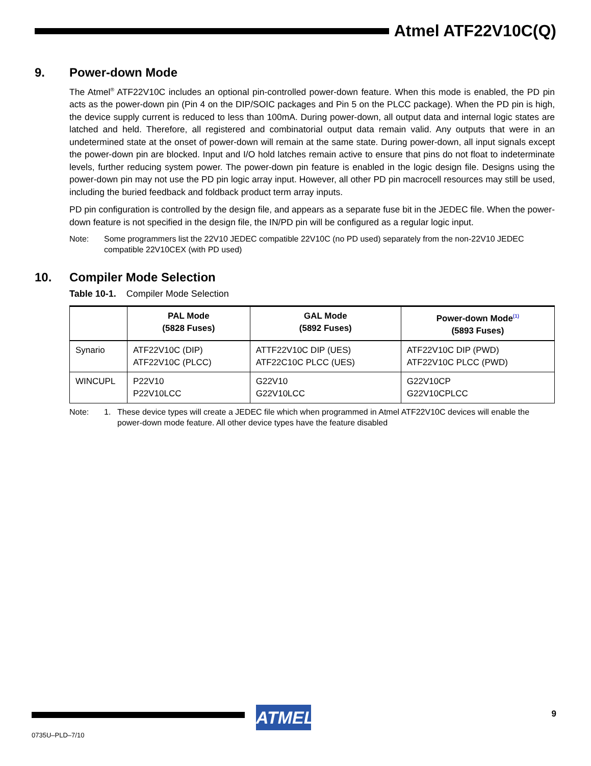Atmel ATF22V10C(Q)
9. Power-down Mode
The Atmel<sup>®</sup> ATF22V10C includes an optional pin-controlled power-down feature. When this mode is enabled, the PD pin acts as the power-down pin (Pin 4 on the DIP/SOIC packages and Pin 5 on the PLCC package). When the PD pin is high, the device supply current is reduced to less than 100mA. During power-down, all output data and internal logic states are latched and held. Therefore, all registered and combinatorial output data remain valid. Any outputs that were in an undetermined state at the onset of power-down will remain at the same state. During power-down, all input signals except the power-down pin are blocked. Input and I/O hold latches remain active to ensure that pins do not float to indeterminate levels, further reducing system power. The power-down pin feature is enabled in the logic design file. Designs using the power-down pin may not use the PD pin logic array input. However, all other PD pin macrocell resources may still be used, including the buried feedback and foldback product term array inputs.
PD pin configuration is controlled by the design file, and appears as a separate fuse bit in the JEDEC file. When the power-down feature is not specified in the design file, the IN/PD pin will be configured as a regular logic input.
Note: Some programmers list the 22V10 JEDEC compatible 22V10C (no PD used) separately from the non-22V10 JEDEC compatible 22V10CEX (with PD used)
10. Compiler Mode Selection
Table 10-1. Compiler Mode Selection
| | PAL Mode (5828 Fuses) | GAL Mode (5892 Fuses) | Power-down Mode<sup>(1)</sup> (5893 Fuses) |
| --- | --- | --- | --- |
| Synario | ATF22V10C (DIP) ATF22V10C (PLCC) | ATTF22V10C DIP (UES) ATF22C10C PLCC (UES) | ATF22V10C DIP (PWD) ATF22V10C PLCC (PWD) |
| WINCUPL | P22V10 P22V10LCC | G22V10 G22V10LCC | G22V10CP G22V10CPLCC |
Note: 1. These device types will create a JEDEC file which when programmed in Atmel ATF22V10C devices will enable the power-down mode feature. All other device types have the feature disabled
ATMEL 9
0735U–PLD–7/10